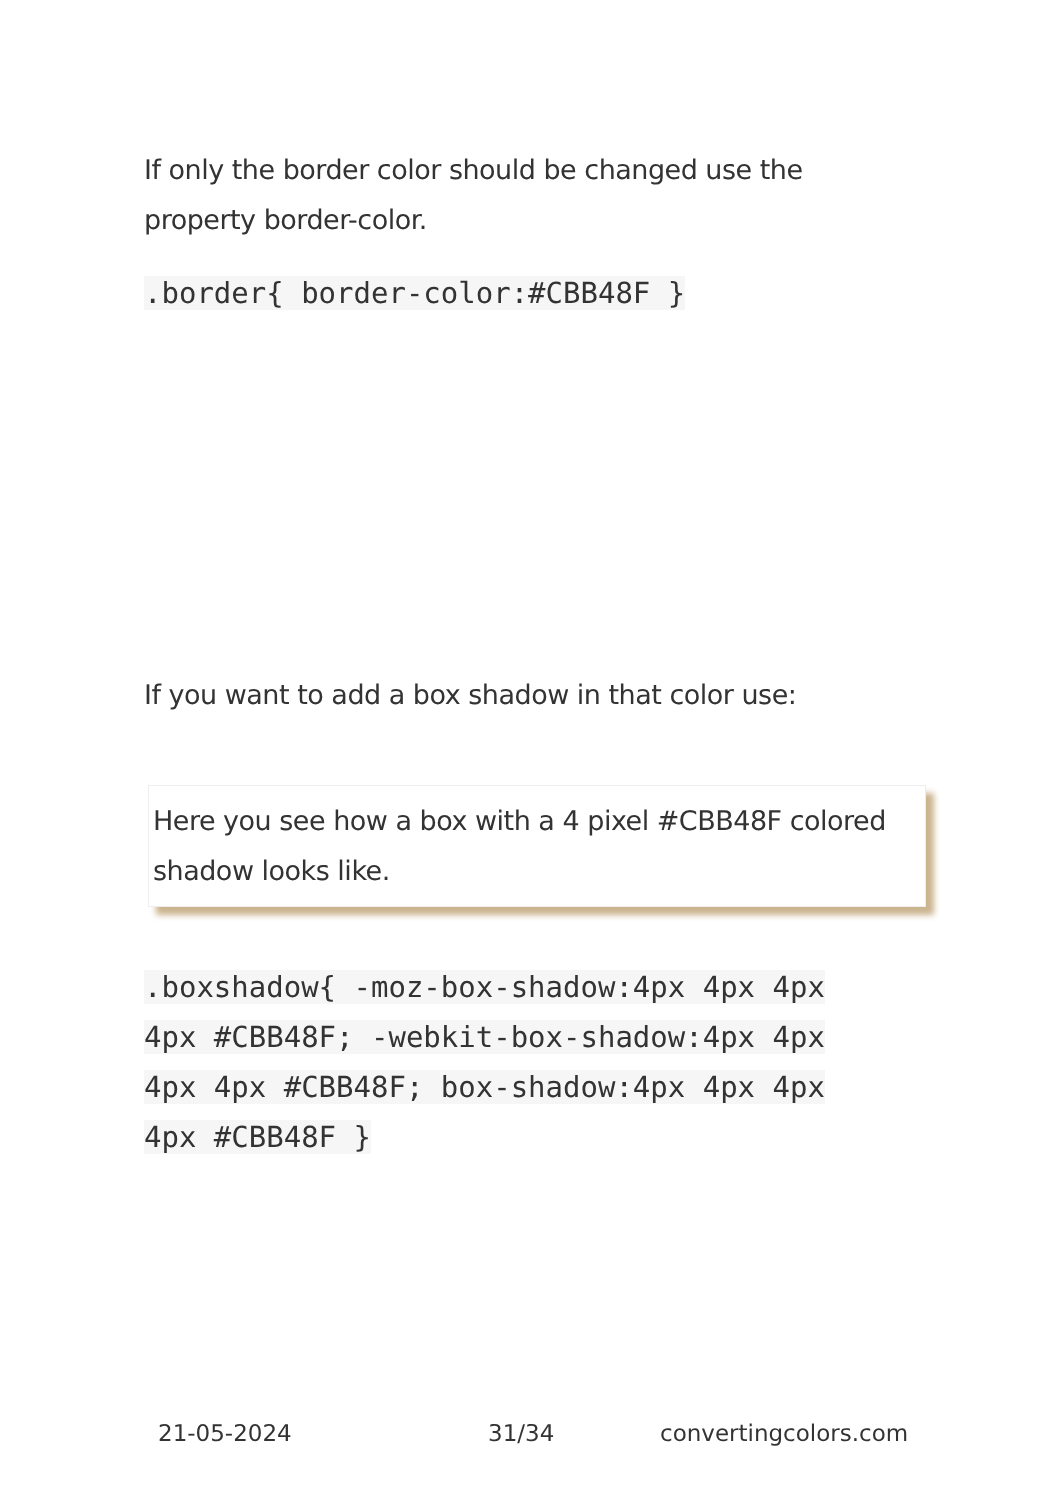If only the border color should be changed use the property border-color.
.border{ border-color:#CBB48F }
If you want to add a box shadow in that color use:
Here you see how a box with a 4 pixel #CBB48F colored shadow looks like.
.boxshadow{ -moz-box-shadow:4px 4px 4px 4px #CBB48F; -webkit-box-shadow:4px 4px 4px 4px #CBB48F; box-shadow:4px 4px 4px 4px #CBB48F }
21-05-2024 31/34 convertingcolors.com